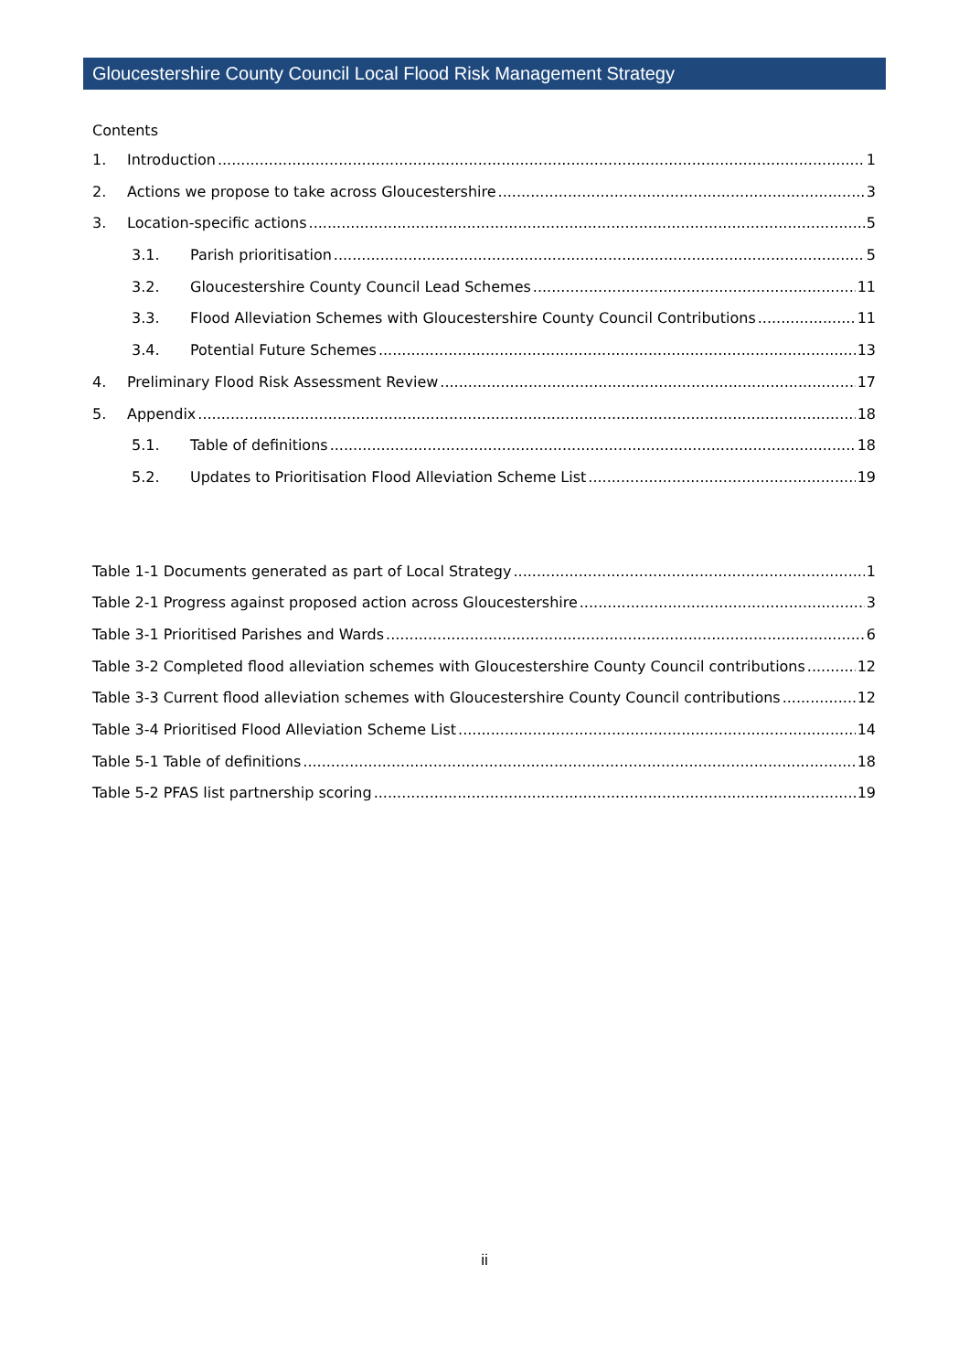Gloucestershire County Council Local Flood Risk Management Strategy
Contents
1. Introduction 1
2. Actions we propose to take across Gloucestershire 3
3. Location-specific actions 5
3.1. Parish prioritisation 5
3.2. Gloucestershire County Council Lead Schemes 11
3.3. Flood Alleviation Schemes with Gloucestershire County Council Contributions 11
3.4. Potential Future Schemes 13
4. Preliminary Flood Risk Assessment Review 17
5. Appendix 18
5.1. Table of definitions 18
5.2. Updates to Prioritisation Flood Alleviation Scheme List 19
Table 1-1 Documents generated as part of Local Strategy 1
Table 2-1 Progress against proposed action across Gloucestershire 3
Table 3-1 Prioritised Parishes and Wards 6
Table 3-2 Completed flood alleviation schemes with Gloucestershire County Council contributions 12
Table 3-3 Current flood alleviation schemes with Gloucestershire County Council contributions 12
Table 3-4 Prioritised Flood Alleviation Scheme List 14
Table 5-1 Table of definitions 18
Table 5-2 PFAS list partnership scoring 19
ii